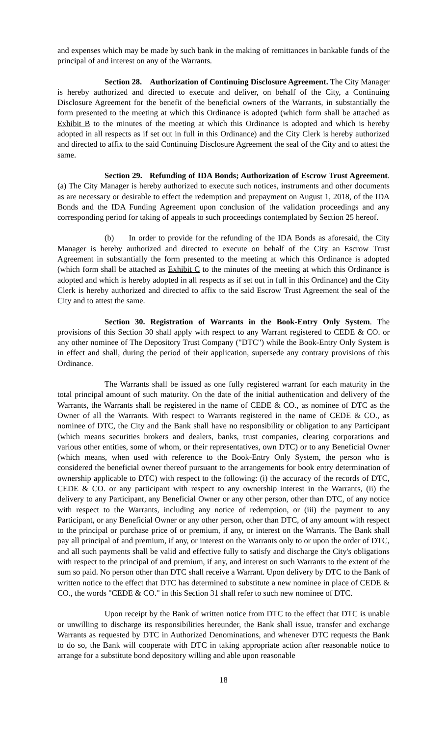and expenses which may be made by such bank in the making of remittances in bankable funds of the principal of and interest on any of the Warrants.
Section 28. Authorization of Continuing Disclosure Agreement. The City Manager is hereby authorized and directed to execute and deliver, on behalf of the City, a Continuing Disclosure Agreement for the benefit of the beneficial owners of the Warrants, in substantially the form presented to the meeting at which this Ordinance is adopted (which form shall be attached as Exhibit B to the minutes of the meeting at which this Ordinance is adopted and which is hereby adopted in all respects as if set out in full in this Ordinance) and the City Clerk is hereby authorized and directed to affix to the said Continuing Disclosure Agreement the seal of the City and to attest the same.
Section 29. Refunding of IDA Bonds; Authorization of Escrow Trust Agreement. (a) The City Manager is hereby authorized to execute such notices, instruments and other documents as are necessary or desirable to effect the redemption and prepayment on August 1, 2018, of the IDA Bonds and the IDA Funding Agreement upon conclusion of the validation proceedings and any corresponding period for taking of appeals to such proceedings contemplated by Section 25 hereof.
(b) In order to provide for the refunding of the IDA Bonds as aforesaid, the City Manager is hereby authorized and directed to execute on behalf of the City an Escrow Trust Agreement in substantially the form presented to the meeting at which this Ordinance is adopted (which form shall be attached as Exhibit C to the minutes of the meeting at which this Ordinance is adopted and which is hereby adopted in all respects as if set out in full in this Ordinance) and the City Clerk is hereby authorized and directed to affix to the said Escrow Trust Agreement the seal of the City and to attest the same.
Section 30. Registration of Warrants in the Book-Entry Only System. The provisions of this Section 30 shall apply with respect to any Warrant registered to CEDE & CO. or any other nominee of The Depository Trust Company ("DTC") while the Book-Entry Only System is in effect and shall, during the period of their application, supersede any contrary provisions of this Ordinance.
The Warrants shall be issued as one fully registered warrant for each maturity in the total principal amount of such maturity. On the date of the initial authentication and delivery of the Warrants, the Warrants shall be registered in the name of CEDE & CO., as nominee of DTC as the Owner of all the Warrants. With respect to Warrants registered in the name of CEDE & CO., as nominee of DTC, the City and the Bank shall have no responsibility or obligation to any Participant (which means securities brokers and dealers, banks, trust companies, clearing corporations and various other entities, some of whom, or their representatives, own DTC) or to any Beneficial Owner (which means, when used with reference to the Book-Entry Only System, the person who is considered the beneficial owner thereof pursuant to the arrangements for book entry determination of ownership applicable to DTC) with respect to the following: (i) the accuracy of the records of DTC, CEDE & CO. or any participant with respect to any ownership interest in the Warrants, (ii) the delivery to any Participant, any Beneficial Owner or any other person, other than DTC, of any notice with respect to the Warrants, including any notice of redemption, or (iii) the payment to any Participant, or any Beneficial Owner or any other person, other than DTC, of any amount with respect to the principal or purchase price of or premium, if any, or interest on the Warrants. The Bank shall pay all principal of and premium, if any, or interest on the Warrants only to or upon the order of DTC, and all such payments shall be valid and effective fully to satisfy and discharge the City's obligations with respect to the principal of and premium, if any, and interest on such Warrants to the extent of the sum so paid. No person other than DTC shall receive a Warrant. Upon delivery by DTC to the Bank of written notice to the effect that DTC has determined to substitute a new nominee in place of CEDE & CO., the words "CEDE & CO." in this Section 31 shall refer to such new nominee of DTC.
Upon receipt by the Bank of written notice from DTC to the effect that DTC is unable or unwilling to discharge its responsibilities hereunder, the Bank shall issue, transfer and exchange Warrants as requested by DTC in Authorized Denominations, and whenever DTC requests the Bank to do so, the Bank will cooperate with DTC in taking appropriate action after reasonable notice to arrange for a substitute bond depository willing and able upon reasonable
18